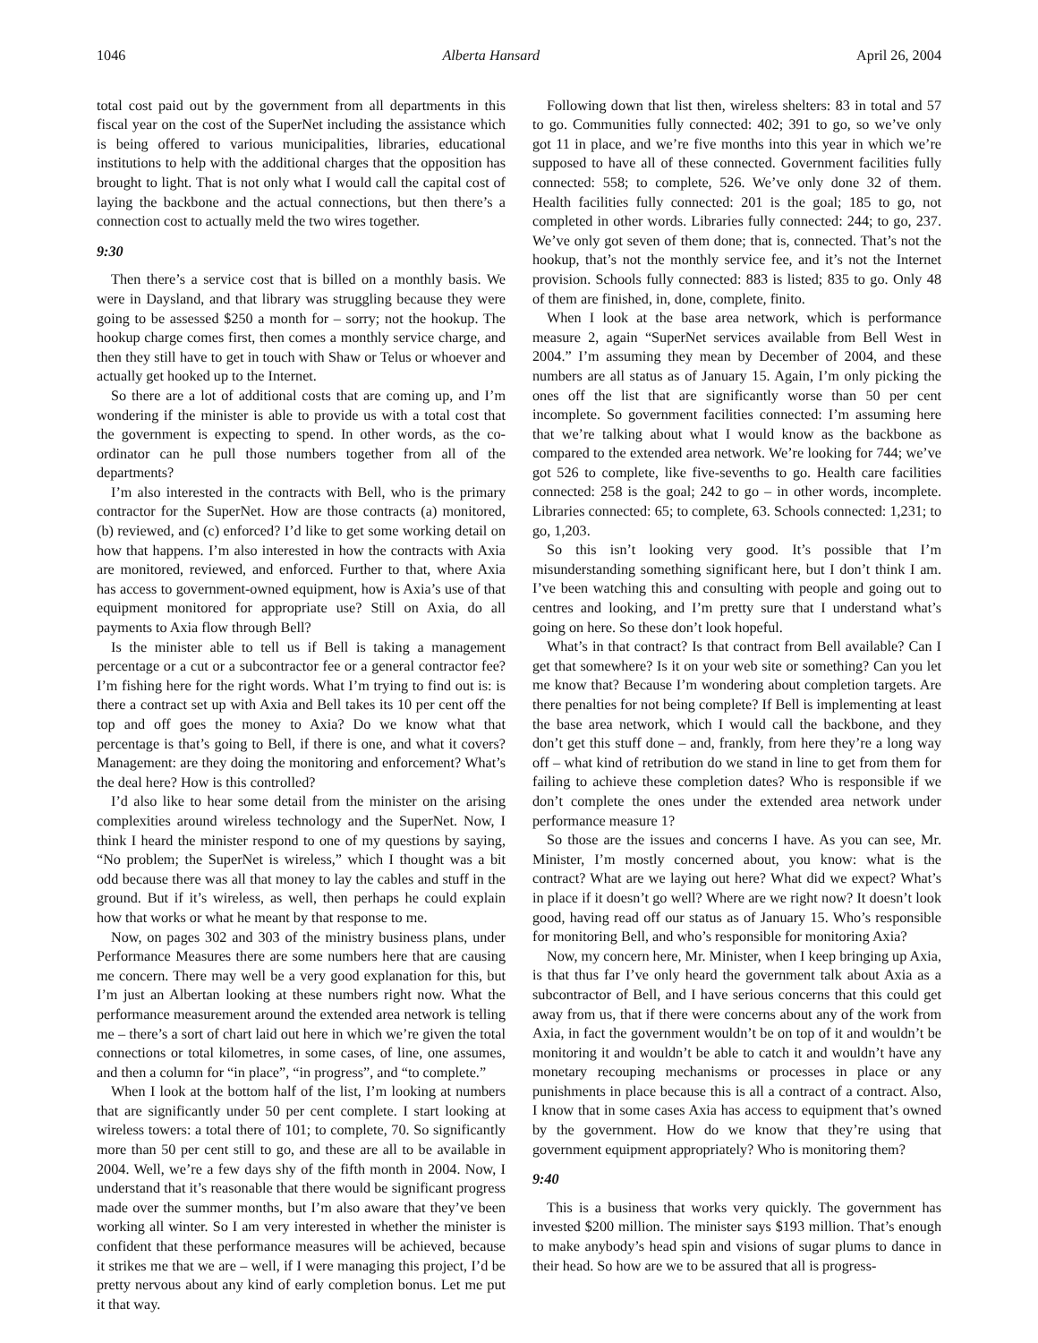1046 Alberta Hansard April 26, 2004
total cost paid out by the government from all departments in this fiscal year on the cost of the SuperNet including the assistance which is being offered to various municipalities, libraries, educational institutions to help with the additional charges that the opposition has brought to light. That is not only what I would call the capital cost of laying the backbone and the actual connections, but then there’s a connection cost to actually meld the two wires together.
9:30
Then there’s a service cost that is billed on a monthly basis. We were in Daysland, and that library was struggling because they were going to be assessed $250 a month for – sorry; not the hookup. The hookup charge comes first, then comes a monthly service charge, and then they still have to get in touch with Shaw or Telus or whoever and actually get hooked up to the Internet.
So there are a lot of additional costs that are coming up, and I’m wondering if the minister is able to provide us with a total cost that the government is expecting to spend. In other words, as the co-ordinator can he pull those numbers together from all of the departments?
I’m also interested in the contracts with Bell, who is the primary contractor for the SuperNet. How are those contracts (a) monitored, (b) reviewed, and (c) enforced? I’d like to get some working detail on how that happens. I’m also interested in how the contracts with Axia are monitored, reviewed, and enforced. Further to that, where Axia has access to government-owned equipment, how is Axia’s use of that equipment monitored for appropriate use? Still on Axia, do all payments to Axia flow through Bell?
Is the minister able to tell us if Bell is taking a management percentage or a cut or a subcontractor fee or a general contractor fee? I’m fishing here for the right words. What I’m trying to find out is: is there a contract set up with Axia and Bell takes its 10 per cent off the top and off goes the money to Axia? Do we know what that percentage is that’s going to Bell, if there is one, and what it covers? Management: are they doing the monitoring and enforcement? What’s the deal here? How is this controlled?
I’d also like to hear some detail from the minister on the arising complexities around wireless technology and the SuperNet. Now, I think I heard the minister respond to one of my questions by saying, “No problem; the SuperNet is wireless,” which I thought was a bit odd because there was all that money to lay the cables and stuff in the ground. But if it’s wireless, as well, then perhaps he could explain how that works or what he meant by that response to me.
Now, on pages 302 and 303 of the ministry business plans, under Performance Measures there are some numbers here that are causing me concern. There may well be a very good explanation for this, but I’m just an Albertan looking at these numbers right now. What the performance measurement around the extended area network is telling me – there’s a sort of chart laid out here in which we’re given the total connections or total kilometres, in some cases, of line, one assumes, and then a column for “in place”, “in progress”, and “to complete.”
When I look at the bottom half of the list, I’m looking at numbers that are significantly under 50 per cent complete. I start looking at wireless towers: a total there of 101; to complete, 70. So significantly more than 50 per cent still to go, and these are all to be available in 2004. Well, we’re a few days shy of the fifth month in 2004. Now, I understand that it’s reasonable that there would be significant progress made over the summer months, but I’m also aware that they’ve been working all winter. So I am very interested in whether the minister is confident that these performance measures will be achieved, because it strikes me that we are – well, if I were managing this project, I’d be pretty nervous about any kind of early completion bonus. Let me put it that way.
Following down that list then, wireless shelters: 83 in total and 57 to go. Communities fully connected: 402; 391 to go, so we’ve only got 11 in place, and we’re five months into this year in which we’re supposed to have all of these connected. Government facilities fully connected: 558; to complete, 526. We’ve only done 32 of them. Health facilities fully connected: 201 is the goal; 185 to go, not completed in other words. Libraries fully connected: 244; to go, 237. We’ve only got seven of them done; that is, connected. That’s not the hookup, that’s not the monthly service fee, and it’s not the Internet provision. Schools fully connected: 883 is listed; 835 to go. Only 48 of them are finished, in, done, complete, finito.
When I look at the base area network, which is performance measure 2, again “SuperNet services available from Bell West in 2004.” I’m assuming they mean by December of 2004, and these numbers are all status as of January 15. Again, I’m only picking the ones off the list that are significantly worse than 50 per cent incomplete. So government facilities connected: I’m assuming here that we’re talking about what I would know as the backbone as compared to the extended area network. We’re looking for 744; we’ve got 526 to complete, like five-sevenths to go. Health care facilities connected: 258 is the goal; 242 to go – in other words, incomplete. Libraries connected: 65; to complete, 63. Schools connected: 1,231; to go, 1,203.
So this isn’t looking very good. It’s possible that I’m misunderstanding something significant here, but I don’t think I am. I’ve been watching this and consulting with people and going out to centres and looking, and I’m pretty sure that I understand what’s going on here. So these don’t look hopeful.
What’s in that contract? Is that contract from Bell available? Can I get that somewhere? Is it on your web site or something? Can you let me know that? Because I’m wondering about completion targets. Are there penalties for not being complete? If Bell is implementing at least the base area network, which I would call the backbone, and they don’t get this stuff done – and, frankly, from here they’re a long way off – what kind of retribution do we stand in line to get from them for failing to achieve these completion dates? Who is responsible if we don’t complete the ones under the extended area network under performance measure 1?
So those are the issues and concerns I have. As you can see, Mr. Minister, I’m mostly concerned about, you know: what is the contract? What are we laying out here? What did we expect? What’s in place if it doesn’t go well? Where are we right now? It doesn’t look good, having read off our status as of January 15. Who’s responsible for monitoring Bell, and who’s responsible for monitoring Axia?
Now, my concern here, Mr. Minister, when I keep bringing up Axia, is that thus far I’ve only heard the government talk about Axia as a subcontractor of Bell, and I have serious concerns that this could get away from us, that if there were concerns about any of the work from Axia, in fact the government wouldn’t be on top of it and wouldn’t be monitoring it and wouldn’t be able to catch it and wouldn’t have any monetary recouping mechanisms or processes in place or any punishments in place because this is all a contract of a contract. Also, I know that in some cases Axia has access to equipment that’s owned by the government. How do we know that they’re using that government equipment appropriately? Who is monitoring them?
9:40
This is a business that works very quickly. The government has invested $200 million. The minister says $193 million. That’s enough to make anybody’s head spin and visions of sugar plums to dance in their head. So how are we to be assured that all is progress-